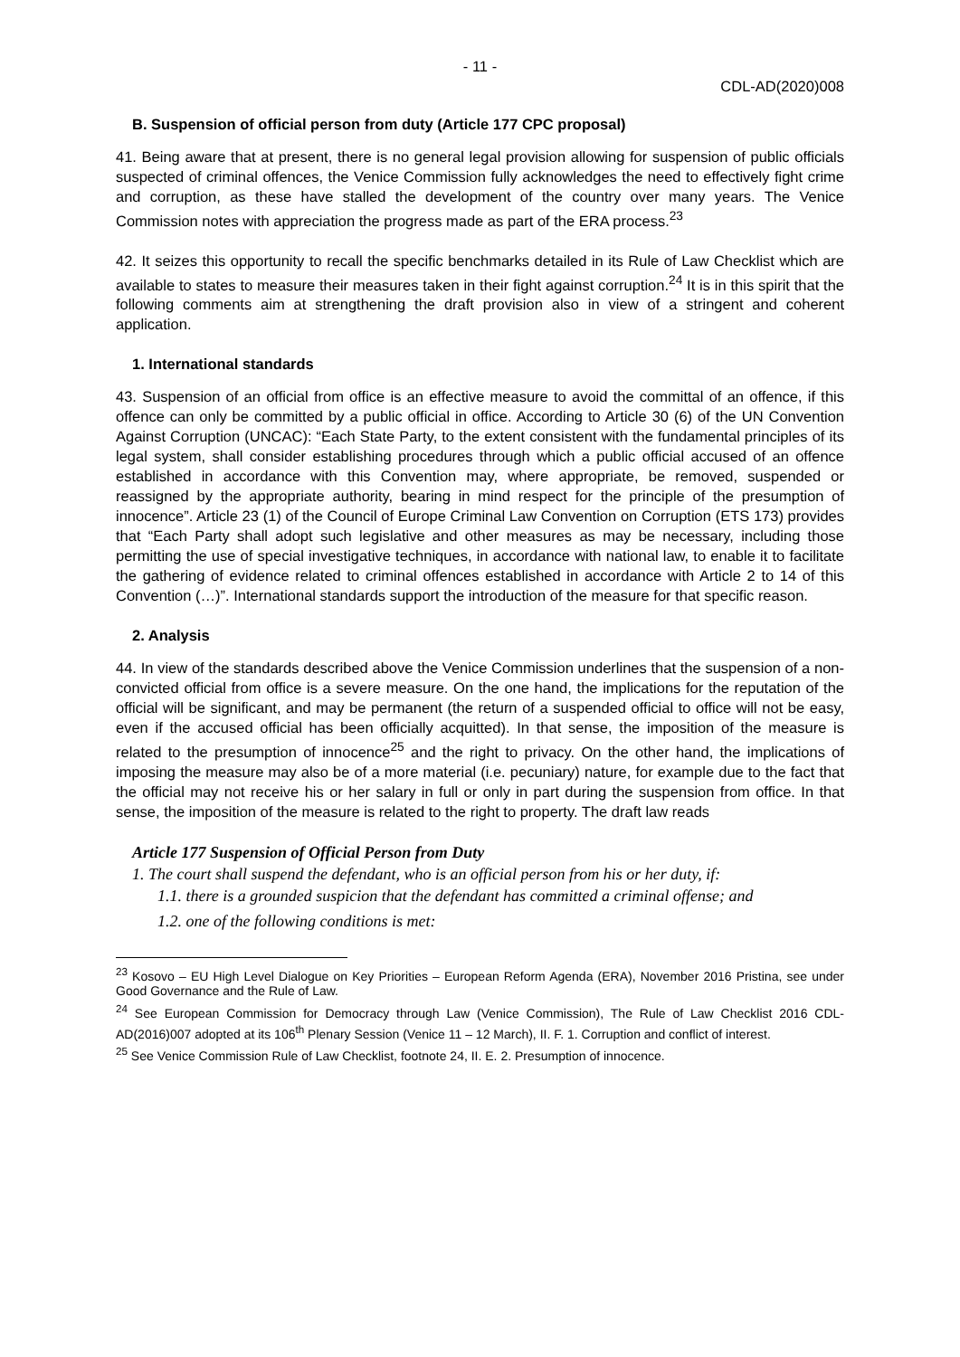- 11 -
CDL-AD(2020)008
B. Suspension of official person from duty (Article 177 CPC proposal)
41. Being aware that at present, there is no general legal provision allowing for suspension of public officials suspected of criminal offences, the Venice Commission fully acknowledges the need to effectively fight crime and corruption, as these have stalled the development of the country over many years. The Venice Commission notes with appreciation the progress made as part of the ERA process.<sup>23</sup>
42. It seizes this opportunity to recall the specific benchmarks detailed in its Rule of Law Checklist which are available to states to measure their measures taken in their fight against corruption.<sup>24</sup> It is in this spirit that the following comments aim at strengthening the draft provision also in view of a stringent and coherent application.
1. International standards
43. Suspension of an official from office is an effective measure to avoid the committal of an offence, if this offence can only be committed by a public official in office. According to Article 30 (6) of the UN Convention Against Corruption (UNCAC): “Each State Party, to the extent consistent with the fundamental principles of its legal system, shall consider establishing procedures through which a public official accused of an offence established in accordance with this Convention may, where appropriate, be removed, suspended or reassigned by the appropriate authority, bearing in mind respect for the principle of the presumption of innocence”. Article 23 (1) of the Council of Europe Criminal Law Convention on Corruption (ETS 173) provides that “Each Party shall adopt such legislative and other measures as may be necessary, including those permitting the use of special investigative techniques, in accordance with national law, to enable it to facilitate the gathering of evidence related to criminal offences established in accordance with Article 2 to 14 of this Convention (…)”. International standards support the introduction of the measure for that specific reason.
2. Analysis
44. In view of the standards described above the Venice Commission underlines that the suspension of a non-convicted official from office is a severe measure. On the one hand, the implications for the reputation of the official will be significant, and may be permanent (the return of a suspended official to office will not be easy, even if the accused official has been officially acquitted). In that sense, the imposition of the measure is related to the presumption of innocence<sup>25</sup> and the right to privacy. On the other hand, the implications of imposing the measure may also be of a more material (i.e. pecuniary) nature, for example due to the fact that the official may not receive his or her salary in full or only in part during the suspension from office. In that sense, the imposition of the measure is related to the right to property. The draft law reads
Article 177 Suspension of Official Person from Duty
1. The court shall suspend the defendant, who is an official person from his or her duty, if:
1.1. there is a grounded suspicion that the defendant has committed a criminal offense; and
1.2. one of the following conditions is met:
<sup>23</sup> Kosovo – EU High Level Dialogue on Key Priorities – European Reform Agenda (ERA), November 2016 Pristina, see under Good Governance and the Rule of Law.
<sup>24</sup> See European Commission for Democracy through Law (Venice Commission), The Rule of Law Checklist 2016 CDL-AD(2016)007 adopted at its 106<sup>th</sup> Plenary Session (Venice 11 – 12 March), II. F. 1. Corruption and conflict of interest.
<sup>25</sup> See Venice Commission Rule of Law Checklist, footnote 24, II. E. 2. Presumption of innocence.